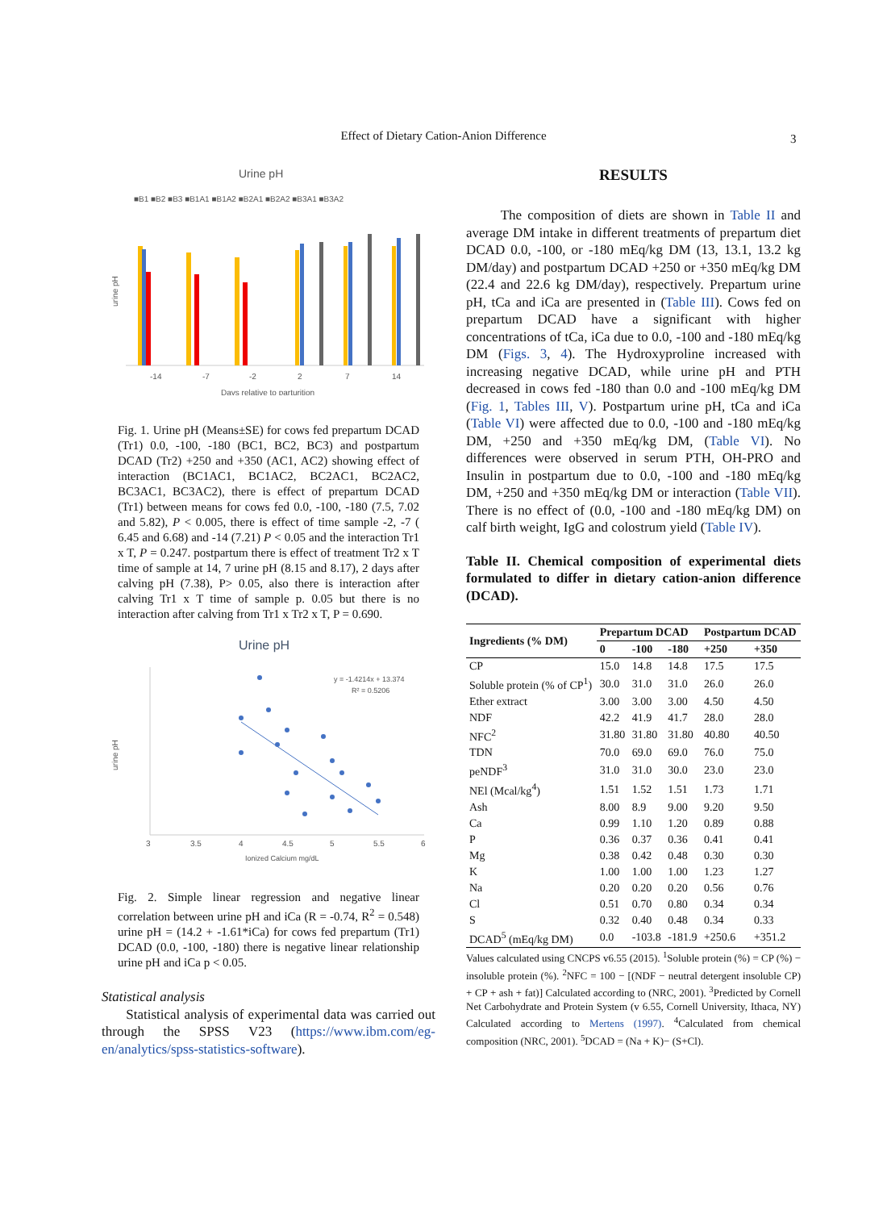Effect of Dietary Cation-Anion Difference 3
Urine pH
■B1 ■B2 ■B3 ■B1A1 ■B1A2 ■B2A1 ■B2A2 ■B3A1 ■B3A2
urine pH
-14
-7
-2
2
7
14
Days relative to parturition
Fig. 1. Urine pH (Means±SE) for cows fed prepartum DCAD (Tr1) 0.0, -100, -180 (BC1, BC2, BC3) and postpartum DCAD (Tr2) +250 and +350 (AC1, AC2) showing effect of interaction (BC1AC1, BC1AC2, BC2AC1, BC2AC2, BC3AC1, BC3AC2), there is effect of prepartum DCAD (Tr1) between means for cows fed 0.0, -100, -180 (7.5, 7.02 and 5.82), P < 0.005, there is effect of time sample -2, -7 ( 6.45 and 6.68) and -14 (7.21) P < 0.05 and the interaction Tr1 x T, P = 0.247. postpartum there is effect of treatment Tr2 x T time of sample at 14, 7 urine pH (8.15 and 8.17), 2 days after calving pH (7.38), P> 0.05, also there is interaction after calving Tr1 x T time of sample p. 0.05 but there is no interaction after calving from Tr1 x Tr2 x T, P = 0.690.
Urine pH
y = -1.4214x + 13.374
R² = 0.5206
urine pH
3
3.5
4
4.5
5
5.5
6
Ionized Calcium mg/dL
Fig. 2. Simple linear regression and negative linear correlation between urine pH and iCa (R = -0.74, R<sup>2</sup> = 0.548) urine pH = (14.2 + -1.61*iCa) for cows fed prepartum (Tr1) DCAD (0.0, -100, -180) there is negative linear relationship urine pH and iCa p < 0.05.
Statistical analysis
Statistical analysis of experimental data was carried out through the SPSS V23 (https://www.ibm.com/eg-en/analytics/spss-statistics-software).
RESULTS
The composition of diets are shown in Table II and average DM intake in different treatments of prepartum diet DCAD 0.0, -100, or -180 mEq/kg DM (13, 13.1, 13.2 kg DM/day) and postpartum DCAD +250 or +350 mEq/kg DM (22.4 and 22.6 kg DM/day), respectively. Prepartum urine pH, tCa and iCa are presented in (Table III). Cows fed on prepartum DCAD have a significant with higher concentrations of tCa, iCa due to 0.0, -100 and -180 mEq/kg DM (Figs. 3, 4). The Hydroxyproline increased with increasing negative DCAD, while urine pH and PTH decreased in cows fed -180 than 0.0 and -100 mEq/kg DM (Fig. 1, Tables III, V). Postpartum urine pH, tCa and iCa (Table VI) were affected due to 0.0, -100 and -180 mEq/kg DM, +250 and +350 mEq/kg DM, (Table VI). No differences were observed in serum PTH, OH-PRO and Insulin in postpartum due to 0.0, -100 and -180 mEq/kg DM, +250 and +350 mEq/kg DM or interaction (Table VII). There is no effect of (0.0, -100 and -180 mEq/kg DM) on calf birth weight, IgG and colostrum yield (Table IV).
Table II. Chemical composition of experimental diets formulated to differ in dietary cation-anion difference (DCAD).
| Ingredients (% DM) | Prepartum DCAD | | | Postpartum DCAD | |
| --- | --- | --- | --- | --- | --- |
| | 0 | -100 | -180 | +250 | +350 |
| CP | 15.0 | 14.8 | 14.8 | 17.5 | 17.5 |
| Soluble protein (% of CP<sup>1</sup>) | 30.0 | 31.0 | 31.0 | 26.0 | 26.0 |
| Ether extract | 3.00 | 3.00 | 3.00 | 4.50 | 4.50 |
| NDF | 42.2 | 41.9 | 41.7 | 28.0 | 28.0 |
| NFC<sup>2</sup> | 31.80 | 31.80 | 31.80 | 40.80 | 40.50 |
| TDN | 70.0 | 69.0 | 69.0 | 76.0 | 75.0 |
| peNDF<sup>3</sup> | 31.0 | 31.0 | 30.0 | 23.0 | 23.0 |
| NEl (Mcal/kg<sup>4</sup>) | 1.51 | 1.52 | 1.51 | 1.73 | 1.71 |
| Ash | 8.00 | 8.9 | 9.00 | 9.20 | 9.50 |
| Ca | 0.99 | 1.10 | 1.20 | 0.89 | 0.88 |
| P | 0.36 | 0.37 | 0.36 | 0.41 | 0.41 |
| Mg | 0.38 | 0.42 | 0.48 | 0.30 | 0.30 |
| K | 1.00 | 1.00 | 1.00 | 1.23 | 1.27 |
| Na | 0.20 | 0.20 | 0.20 | 0.56 | 0.76 |
| Cl | 0.51 | 0.70 | 0.80 | 0.34 | 0.34 |
| S | 0.32 | 0.40 | 0.48 | 0.34 | 0.33 |
| DCAD<sup>5</sup> (mEq/kg DM) | 0.0 | -103.8 | -181.9 | +250.6 | +351.2 |
Values calculated using CNCPS v6.55 (2015). <sup>1</sup>Soluble protein (%) = CP (%) − insoluble protein (%). <sup>2</sup>NFC = 100 − [(NDF − neutral detergent insoluble CP) + CP + ash + fat)] Calculated according to (NRC, 2001). <sup>3</sup>Predicted by Cornell Net Carbohydrate and Protein System (v 6.55, Cornell University, Ithaca, NY) Calculated according to Mertens (1997). <sup>4</sup>Calculated from chemical composition (NRC, 2001). <sup>5</sup>DCAD = (Na + K)− (S+Cl).